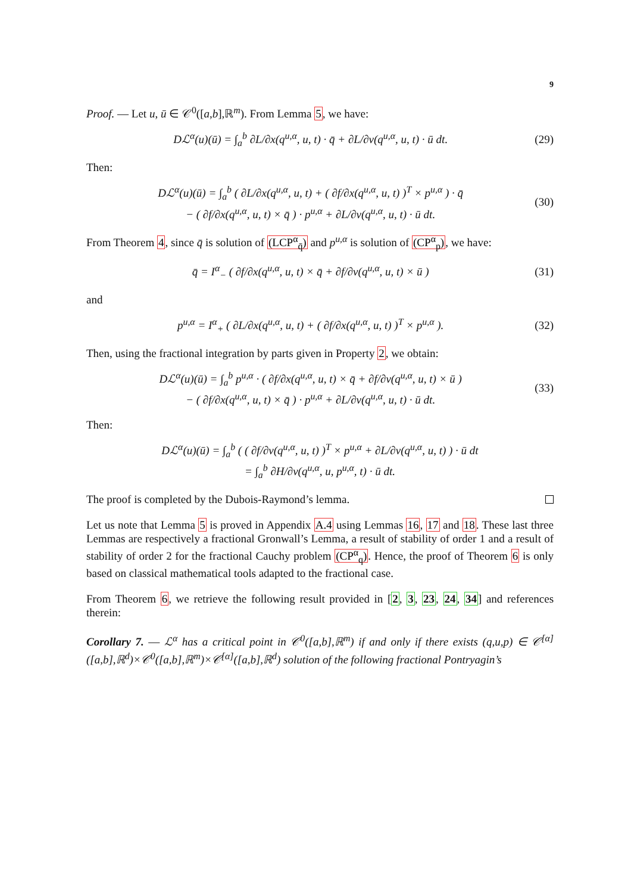9
Proof. — Let u, ū ∈ 𝒞<sup>0</sup>([a,b],ℝ<sup>m</sup>). From Lemma 5, we have:
Dℒ<sup>α</sup>(u)(ū) = ∫<sub>a</sub><sup>b</sup> ∂L/∂x(q<sup>u,α</sup>, u, t) · q̄ + ∂L/∂v(q<sup>u,α</sup>, u, t) · ū dt. (29)
Then:
Dℒ<sup>α</sup>(u)(ū) = ∫<sub>a</sub><sup>b</sup> ( ∂L/∂x(q<sup>u,α</sup>, u, t) + ( ∂f/∂x(q<sup>u,α</sup>, u, t) )<sup>T</sup> × p<sup>u,α</sup> ) · q̄
− ( ∂f/∂x(q<sup>u,α</sup>, u, t) × q̄ ) · p<sup>u,α</sup> + ∂L/∂v(q<sup>u,α</sup>, u, t) · ū dt. (30)
From Theorem 4, since q̄ is solution of (LCP<sup>α</sup><sub>q̄</sub>) and p<sup>u,α</sup> is solution of (CP<sup>α</sup><sub>p</sub>), we have:
q̄ = I<sup>α</sup><sub>−</sub> ( ∂f/∂x(q<sup>u,α</sup>, u, t) × q̄ + ∂f/∂v(q<sup>u,α</sup>, u, t) × ū ) (31)
and
p<sup>u,α</sup> = I<sup>α</sup><sub>+</sub> ( ∂L/∂x(q<sup>u,α</sup>, u, t) + ( ∂f/∂x(q<sup>u,α</sup>, u, t) )<sup>T</sup> × p<sup>u,α</sup> ). (32)
Then, using the fractional integration by parts given in Property 2, we obtain:
Dℒ<sup>α</sup>(u)(ū) = ∫<sub>a</sub><sup>b</sup> p<sup>u,α</sup> · ( ∂f/∂x(q<sup>u,α</sup>, u, t) × q̄ + ∂f/∂v(q<sup>u,α</sup>, u, t) × ū )
− ( ∂f/∂x(q<sup>u,α</sup>, u, t) × q̄ ) · p<sup>u,α</sup> + ∂L/∂v(q<sup>u,α</sup>, u, t) · ū dt. (33)
Then:
Dℒ<sup>α</sup>(u)(ū) = ∫<sub>a</sub><sup>b</sup> ( ( ∂f/∂v(q<sup>u,α</sup>, u, t) )<sup>T</sup> × p<sup>u,α</sup> + ∂L/∂v(q<sup>u,α</sup>, u, t) ) · ū dt
= ∫<sub>a</sub><sup>b</sup> ∂H/∂v(q<sup>u,α</sup>, u, p<sup>u,α</sup>, t) · ū dt.
The proof is completed by the Dubois-Raymond’s lemma.
Let us note that Lemma 5 is proved in Appendix A.4 using Lemmas 16, 17 and 18. These last three Lemmas are respectively a fractional Gronwall’s Lemma, a result of stability of order 1 and a result of stability of order 2 for the fractional Cauchy problem (CP<sup>α</sup><sub>q</sub>). Hence, the proof of Theorem 6 is only based on classical mathematical tools adapted to the fractional case.
From Theorem 6, we retrieve the following result provided in [2, 3, 23, 24, 34] and references therein:
Corollary 7. — ℒ<sup>α</sup> has a critical point in 𝒞<sup>0</sup>([a,b],ℝ<sup>m</sup>) if and only if there exists (q,u,p) ∈ 𝒞<sup>[α]</sup>([a,b],ℝ<sup>d</sup>)×𝒞<sup>0</sup>([a,b],ℝ<sup>m</sup>)×𝒞<sup>[α]</sup>([a,b],ℝ<sup>d</sup>) solution of the following fractional Pontryagin’s